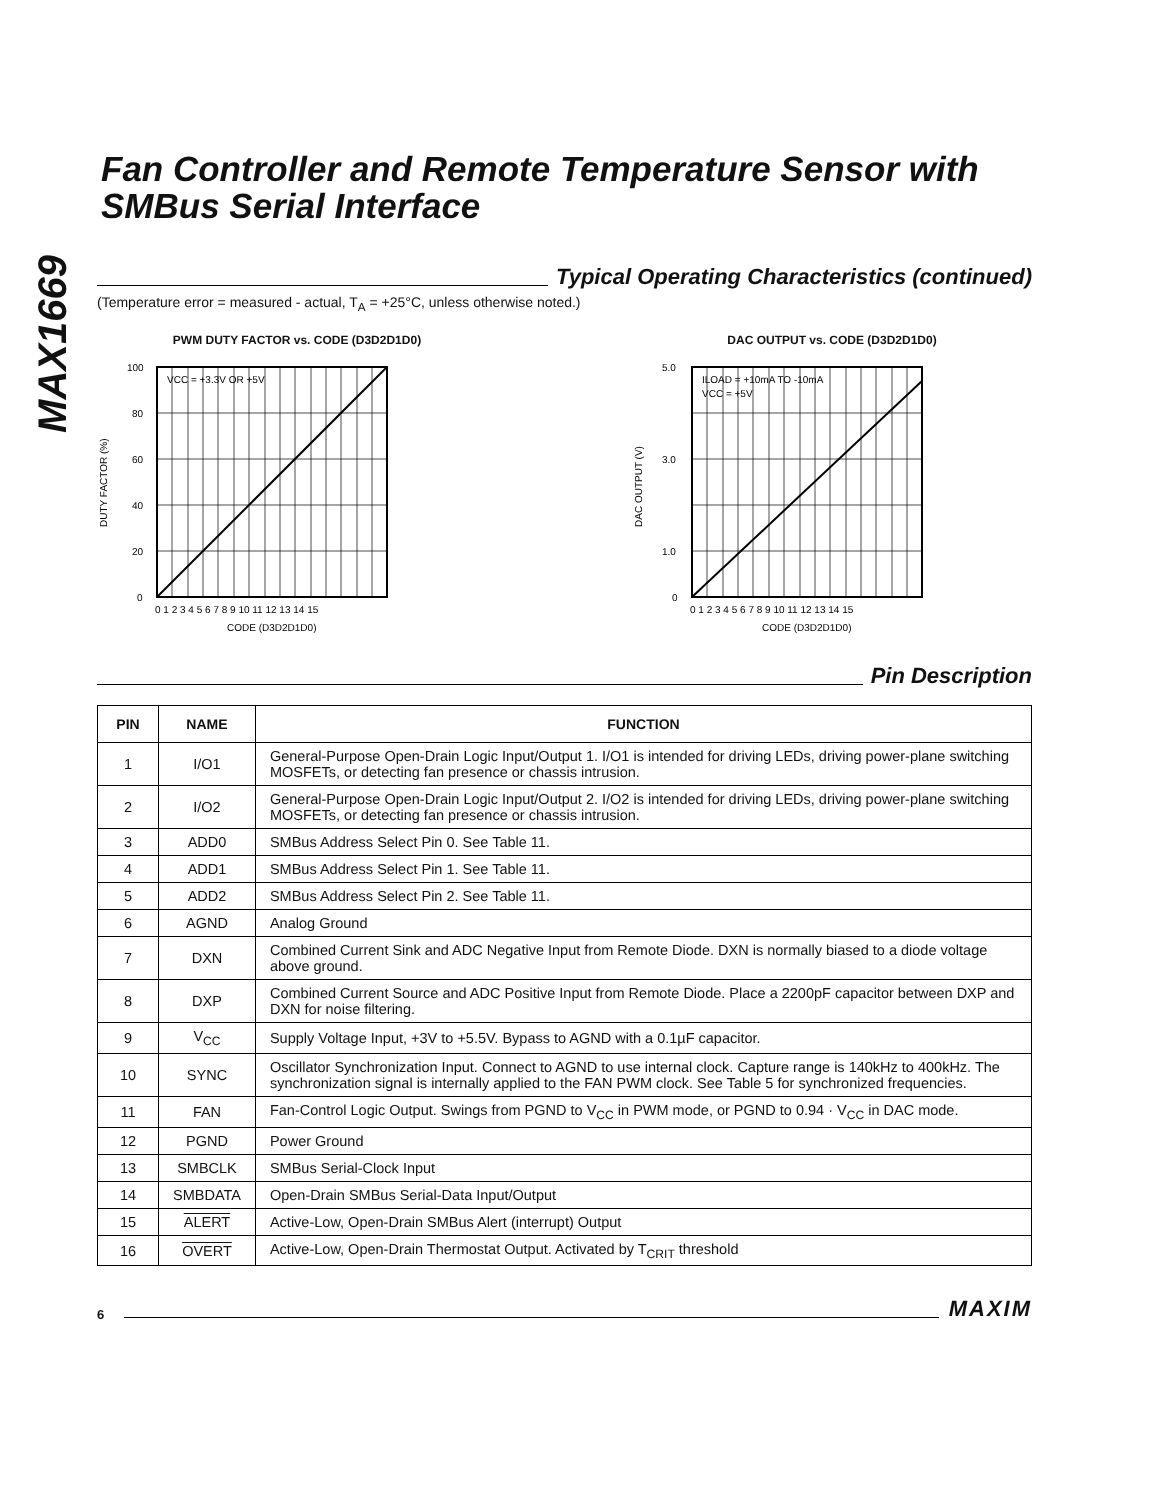MAX1669
Fan Controller and Remote Temperature Sensor with SMBus Serial Interface
Typical Operating Characteristics (continued)
(Temperature error = measured - actual, T<sub>A</sub> = +25°C, unless otherwise noted.)
PWM DUTY FACTOR vs. CODE (D3D2D1D0)
VCC = +3.3V OR +5V
100
80
60
40
20
0
0 1 2 3 4 5 6 7 8 9 10 11 12 13 14 15
CODE (D3D2D1D0)
DUTY FACTOR (%)
DAC OUTPUT vs. CODE (D3D2D1D0)
ILOAD = +10mA TO -10mA
VCC = +5V
5.0
3.0
1.0
0
0 1 2 3 4 5 6 7 8 9 10 11 12 13 14 15
CODE (D3D2D1D0)
DAC OUTPUT (V)
Pin Description
| PIN | NAME | FUNCTION |
| --- | --- | --- |
| 1 | I/O1 | General-Purpose Open-Drain Logic Input/Output 1. I/O1 is intended for driving LEDs, driving power-plane switching MOSFETs, or detecting fan presence or chassis intrusion. |
| 2 | I/O2 | General-Purpose Open-Drain Logic Input/Output 2. I/O2 is intended for driving LEDs, driving power-plane switching MOSFETs, or detecting fan presence or chassis intrusion. |
| 3 | ADD0 | SMBus Address Select Pin 0. See Table 11. |
| 4 | ADD1 | SMBus Address Select Pin 1. See Table 11. |
| 5 | ADD2 | SMBus Address Select Pin 2. See Table 11. |
| 6 | AGND | Analog Ground |
| 7 | DXN | Combined Current Sink and ADC Negative Input from Remote Diode. DXN is normally biased to a diode voltage above ground. |
| 8 | DXP | Combined Current Source and ADC Positive Input from Remote Diode. Place a 2200pF capacitor between DXP and DXN for noise filtering. |
| 9 | V<sub>CC</sub> | Supply Voltage Input, +3V to +5.5V. Bypass to AGND with a 0.1µF capacitor. |
| 10 | SYNC | Oscillator Synchronization Input. Connect to AGND to use internal clock. Capture range is 140kHz to 400kHz. The synchronization signal is internally applied to the FAN PWM clock. See Table 5 for synchronized frequencies. |
| 11 | FAN | Fan-Control Logic Output. Swings from PGND to V<sub>CC</sub> in PWM mode, or PGND to 0.94 · V<sub>CC</sub> in DAC mode. |
| 12 | PGND | Power Ground |
| 13 | SMBCLK | SMBus Serial-Clock Input |
| 14 | SMBDATA | Open-Drain SMBus Serial-Data Input/Output |
| 15 | ALERT | Active-Low, Open-Drain SMBus Alert (interrupt) Output |
| 16 | OVERT | Active-Low, Open-Drain Thermostat Output. Activated by T<sub>CRIT</sub> threshold |
6
MAXIM